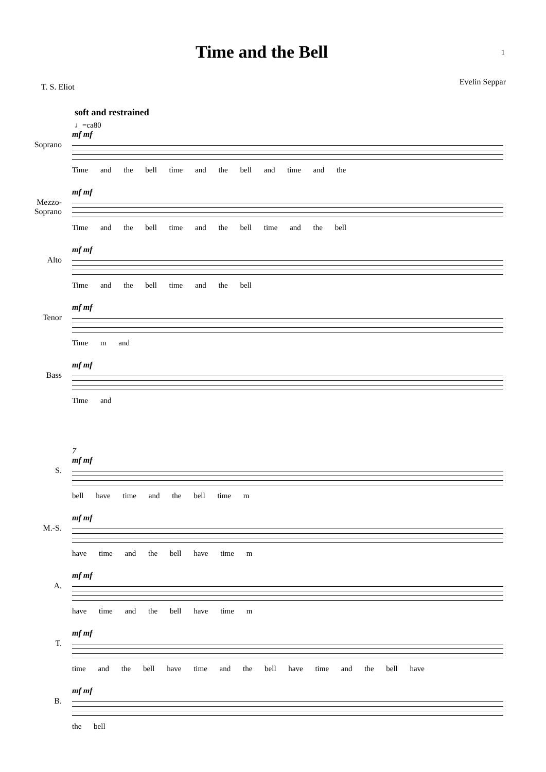Time and the Bell
1
T. S. Eliot
Evelin Seppar
soft and restrained
♩=ca80
Soprano
mf mf
Time and the bell time and the bell and time and the
Mezzo-
Soprano
mf mf
Time and the bell time and the bell time and the bell
Alto
mf mf
Time and the bell time and the bell
Tenor
mf mf
Time m and
Bass
mf mf
Time and
7
S.
mf mf
bell have time and the bell time m
M.-S.
mf mf
have time and the bell have time m
A.
mf mf
have time and the bell have time m
T.
mf mf
time and the bell have time and the bell have time and the bell have
B.
mf mf
the bell